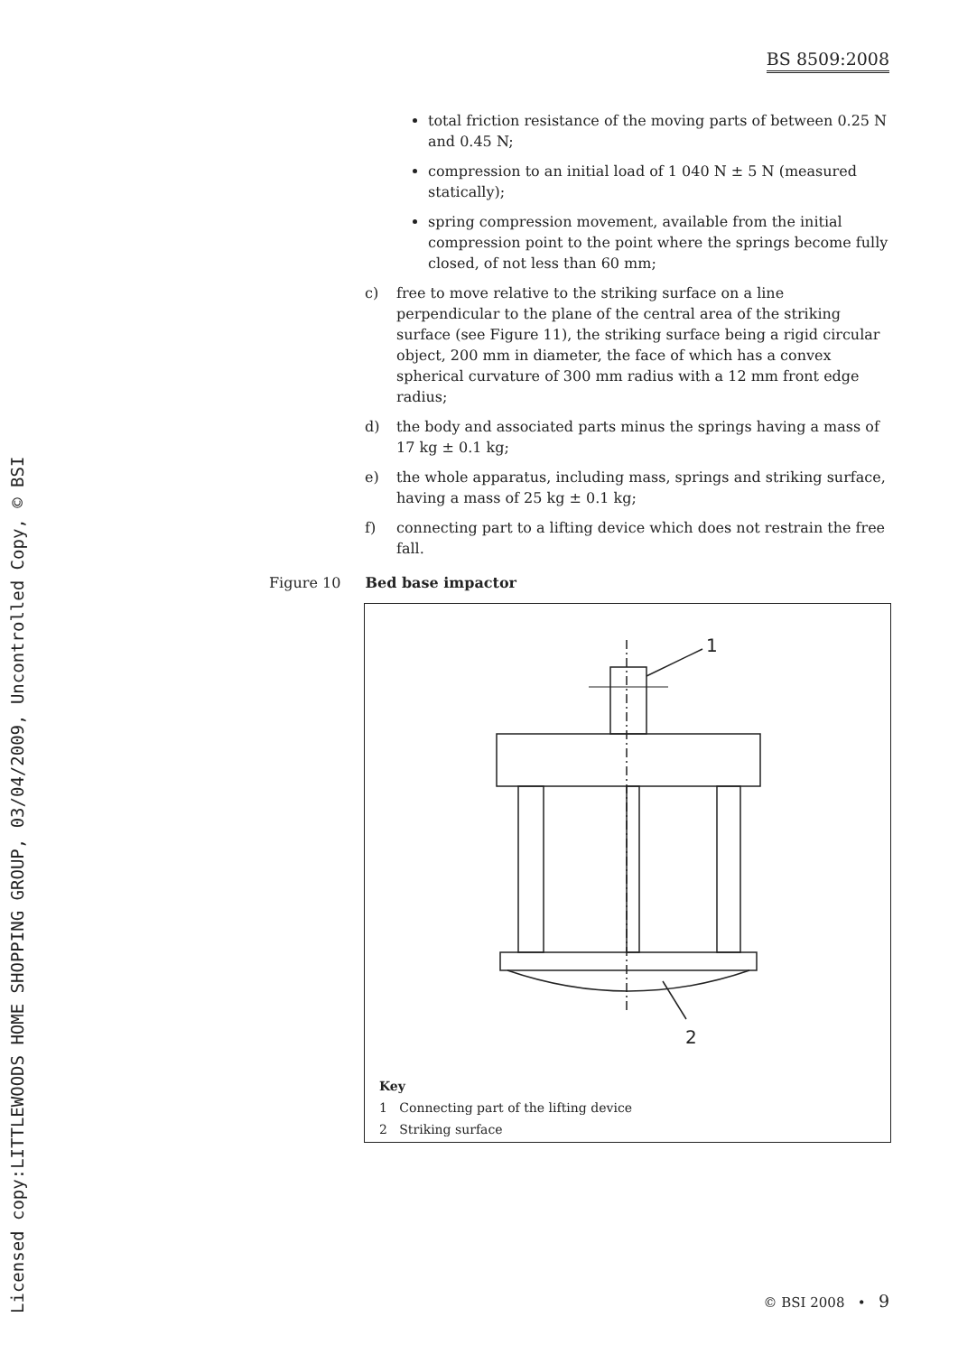BS 8509:2008
Licensed copy:LITTLEWOODS HOME SHOPPING GROUP, 03/04/2009, Uncontrolled Copy, © BSI
total friction resistance of the moving parts of between 0.25 N and 0.45 N;
compression to an initial load of 1 040 N ± 5 N (measured statically);
spring compression movement, available from the initial compression point to the point where the springs become fully closed, of not less than 60 mm;
c) free to move relative to the striking surface on a line perpendicular to the plane of the central area of the striking surface (see Figure 11), the striking surface being a rigid circular object, 200 mm in diameter, the face of which has a convex spherical curvature of 300 mm radius with a 12 mm front edge radius;
d) the body and associated parts minus the springs having a mass of 17 kg ± 0.1 kg;
e) the whole apparatus, including mass, springs and striking surface, having a mass of 25 kg ± 0.1 kg;
f) connecting part to a lifting device which does not restrain the free fall.
Figure 10 Bed base impactor
1
2
Key
1 Connecting part of the lifting device
2 Striking surface
© BSI 2008 • 9